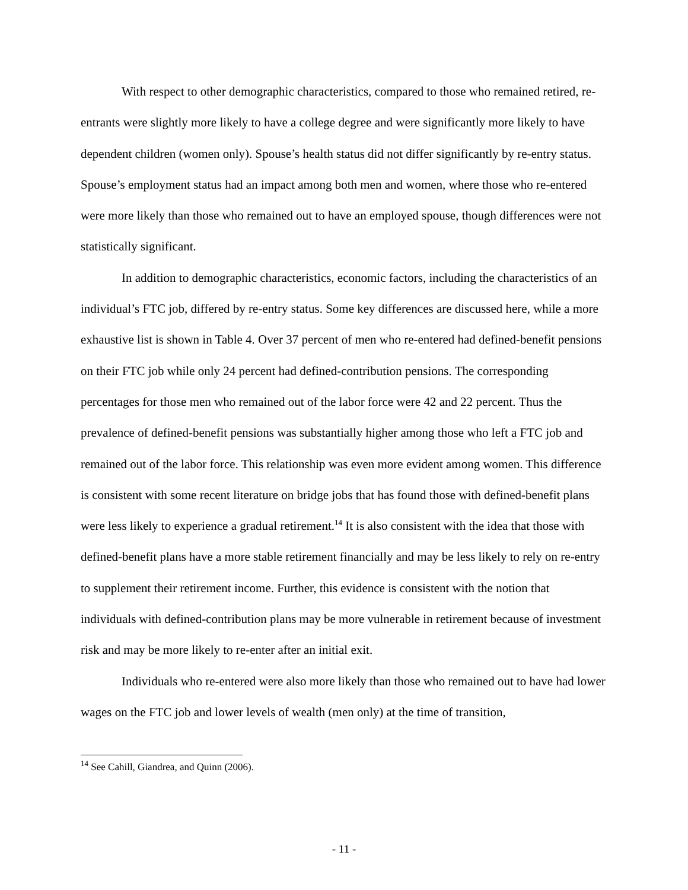With respect to other demographic characteristics, compared to those who remained retired, re-entrants were slightly more likely to have a college degree and were significantly more likely to have dependent children (women only). Spouse’s health status did not differ significantly by re-entry status. Spouse’s employment status had an impact among both men and women, where those who re-entered were more likely than those who remained out to have an employed spouse, though differences were not statistically significant.
In addition to demographic characteristics, economic factors, including the characteristics of an individual’s FTC job, differed by re-entry status. Some key differences are discussed here, while a more exhaustive list is shown in Table 4. Over 37 percent of men who re-entered had defined-benefit pensions on their FTC job while only 24 percent had defined-contribution pensions. The corresponding percentages for those men who remained out of the labor force were 42 and 22 percent. Thus the prevalence of defined-benefit pensions was substantially higher among those who left a FTC job and remained out of the labor force. This relationship was even more evident among women. This difference is consistent with some recent literature on bridge jobs that has found those with defined-benefit plans were less likely to experience a gradual retirement.<sup>14</sup> It is also consistent with the idea that those with defined-benefit plans have a more stable retirement financially and may be less likely to rely on re-entry to supplement their retirement income. Further, this evidence is consistent with the notion that individuals with defined-contribution plans may be more vulnerable in retirement because of investment risk and may be more likely to re-enter after an initial exit.
Individuals who re-entered were also more likely than those who remained out to have had lower wages on the FTC job and lower levels of wealth (men only) at the time of transition,
<sup>14</sup> See Cahill, Giandrea, and Quinn (2006).
- 11 -